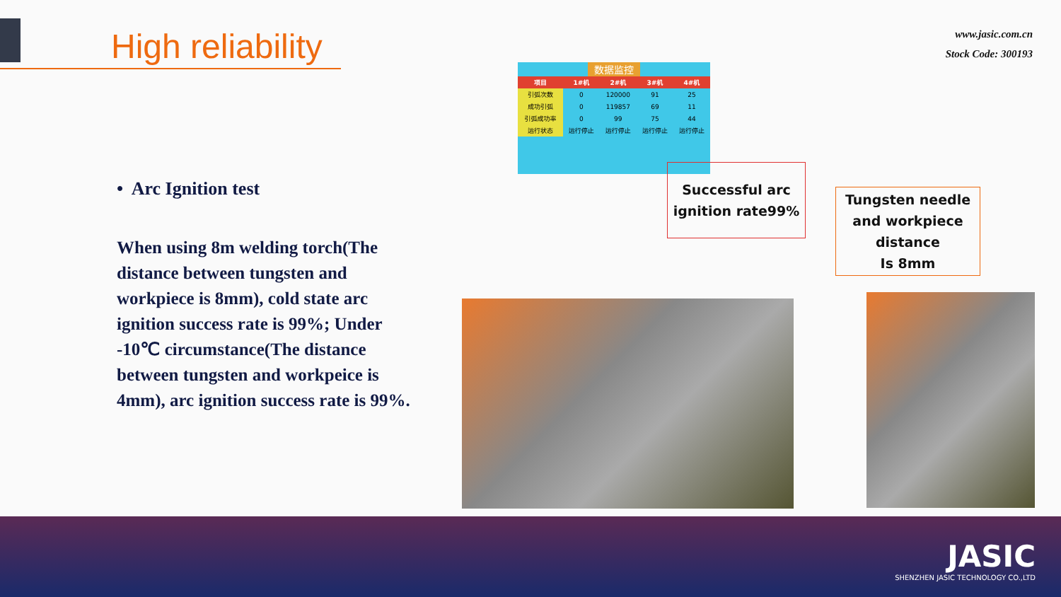High reliability
www.jasic.com.cn
Stock Code: 300193
• Arc Ignition test
When using 8m welding torch(The distance between tungsten and workpiece is 8mm), cold state arc ignition success rate is 99%; Under -10℃ circumstance(The distance between tungsten and workpeice is 4mm), arc ignition success rate is 99%.
数据监控
| 项目 | 1#机 | 2#机 | 3#机 | 4#机 |
| --- | --- | --- | --- | --- |
| 引弧次数 | 0 | 120000 | 91 | 25 |
| 成功引弧 | 0 | 119857 | 69 | 11 |
| 引弧成功率 | 0 | 99 | 75 | 44 |
| 运行状态 | 运行停止 | 运行停止 | 运行停止 | 运行停止 |
Successful arc
ignition rate99%
Tungsten needle
and workpiece
distance
Is 8mm
JASIC
SHENZHEN JASIC TECHNOLOGY CO.,LTD